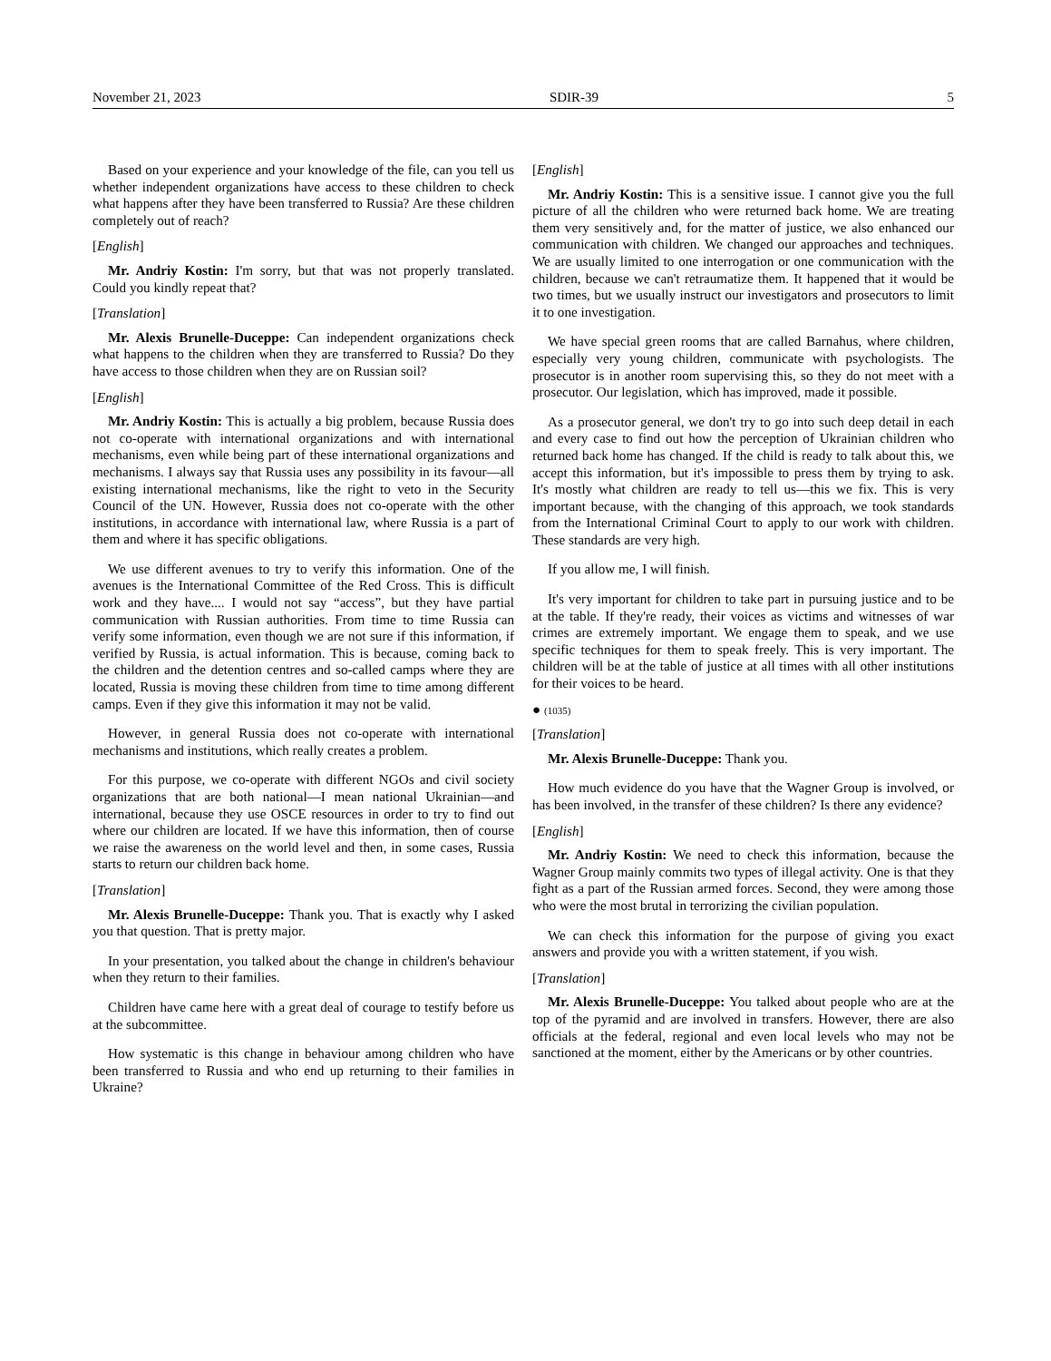November 21, 2023 SDIR-39 5
Based on your experience and your knowledge of the file, can you tell us whether independent organizations have access to these children to check what happens after they have been transferred to Russia? Are these children completely out of reach?
[English]
Mr. Andriy Kostin: I'm sorry, but that was not properly translated. Could you kindly repeat that?
[Translation]
Mr. Alexis Brunelle-Duceppe: Can independent organizations check what happens to the children when they are transferred to Russia? Do they have access to those children when they are on Russian soil?
[English]
Mr. Andriy Kostin: This is actually a big problem, because Russia does not co-operate with international organizations and with international mechanisms, even while being part of these international organizations and mechanisms. I always say that Russia uses any possibility in its favour—all existing international mechanisms, like the right to veto in the Security Council of the UN. However, Russia does not co-operate with the other institutions, in accordance with international law, where Russia is a part of them and where it has specific obligations.
We use different avenues to try to verify this information. One of the avenues is the International Committee of the Red Cross. This is difficult work and they have.... I would not say “access”, but they have partial communication with Russian authorities. From time to time Russia can verify some information, even though we are not sure if this information, if verified by Russia, is actual information. This is because, coming back to the children and the detention centres and so-called camps where they are located, Russia is moving these children from time to time among different camps. Even if they give this information it may not be valid.
However, in general Russia does not co-operate with international mechanisms and institutions, which really creates a problem.
For this purpose, we co-operate with different NGOs and civil society organizations that are both national—I mean national Ukrainian—and international, because they use OSCE resources in order to try to find out where our children are located. If we have this information, then of course we raise the awareness on the world level and then, in some cases, Russia starts to return our children back home.
[Translation]
Mr. Alexis Brunelle-Duceppe: Thank you. That is exactly why I asked you that question. That is pretty major.
In your presentation, you talked about the change in children's behaviour when they return to their families.
Children have came here with a great deal of courage to testify before us at the subcommittee.
How systematic is this change in behaviour among children who have been transferred to Russia and who end up returning to their families in Ukraine?
[English]
Mr. Andriy Kostin: This is a sensitive issue. I cannot give you the full picture of all the children who were returned back home. We are treating them very sensitively and, for the matter of justice, we also enhanced our communication with children. We changed our approaches and techniques. We are usually limited to one interrogation or one communication with the children, because we can't retraumatize them. It happened that it would be two times, but we usually instruct our investigators and prosecutors to limit it to one investigation.
We have special green rooms that are called Barnahus, where children, especially very young children, communicate with psychologists. The prosecutor is in another room supervising this, so they do not meet with a prosecutor. Our legislation, which has improved, made it possible.
As a prosecutor general, we don't try to go into such deep detail in each and every case to find out how the perception of Ukrainian children who returned back home has changed. If the child is ready to talk about this, we accept this information, but it's impossible to press them by trying to ask. It's mostly what children are ready to tell us—this we fix. This is very important because, with the changing of this approach, we took standards from the International Criminal Court to apply to our work with children. These standards are very high.
If you allow me, I will finish.
It's very important for children to take part in pursuing justice and to be at the table. If they're ready, their voices as victims and witnesses of war crimes are extremely important. We engage them to speak, and we use specific techniques for them to speak freely. This is very important. The children will be at the table of justice at all times with all other institutions for their voices to be heard.
● (1035)
[Translation]
Mr. Alexis Brunelle-Duceppe: Thank you.
How much evidence do you have that the Wagner Group is involved, or has been involved, in the transfer of these children? Is there any evidence?
[English]
Mr. Andriy Kostin: We need to check this information, because the Wagner Group mainly commits two types of illegal activity. One is that they fight as a part of the Russian armed forces. Second, they were among those who were the most brutal in terrorizing the civilian population.
We can check this information for the purpose of giving you exact answers and provide you with a written statement, if you wish.
[Translation]
Mr. Alexis Brunelle-Duceppe: You talked about people who are at the top of the pyramid and are involved in transfers. However, there are also officials at the federal, regional and even local levels who may not be sanctioned at the moment, either by the Americans or by other countries.